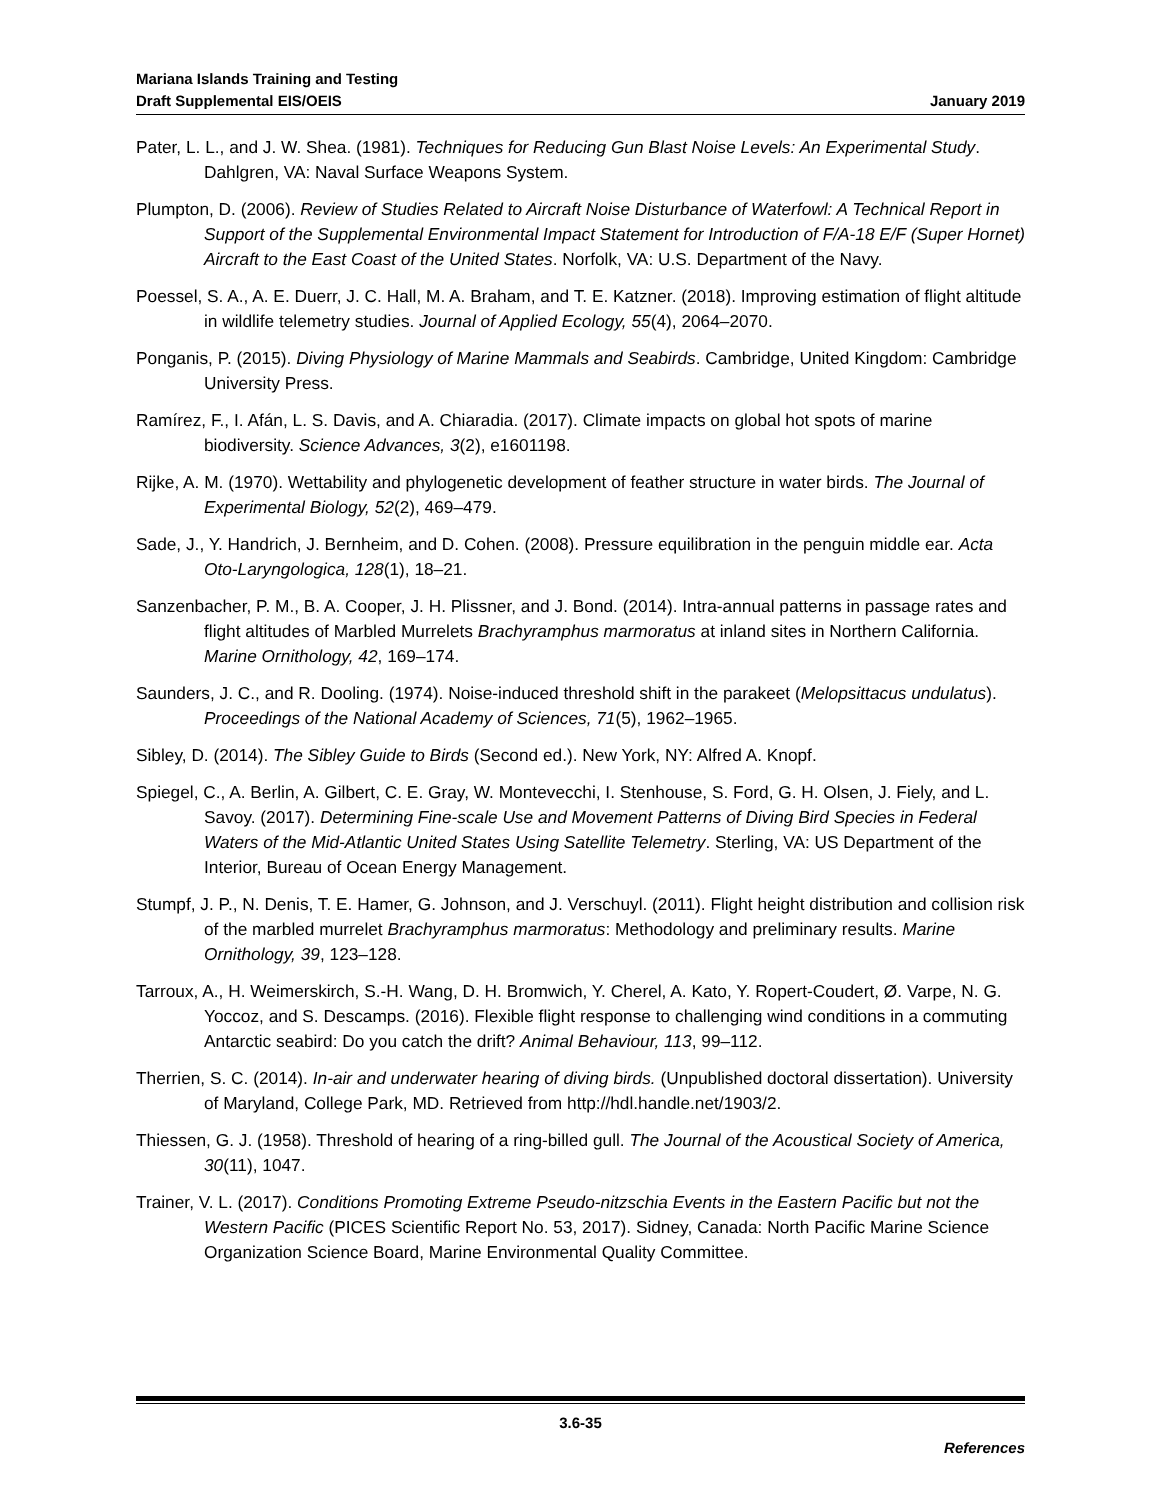Mariana Islands Training and Testing
Draft Supplemental EIS/OEIS
January 2019
Pater, L. L., and J. W. Shea. (1981). Techniques for Reducing Gun Blast Noise Levels: An Experimental Study. Dahlgren, VA: Naval Surface Weapons System.
Plumpton, D. (2006). Review of Studies Related to Aircraft Noise Disturbance of Waterfowl: A Technical Report in Support of the Supplemental Environmental Impact Statement for Introduction of F/A-18 E/F (Super Hornet) Aircraft to the East Coast of the United States. Norfolk, VA: U.S. Department of the Navy.
Poessel, S. A., A. E. Duerr, J. C. Hall, M. A. Braham, and T. E. Katzner. (2018). Improving estimation of flight altitude in wildlife telemetry studies. Journal of Applied Ecology, 55(4), 2064–2070.
Ponganis, P. (2015). Diving Physiology of Marine Mammals and Seabirds. Cambridge, United Kingdom: Cambridge University Press.
Ramírez, F., I. Afán, L. S. Davis, and A. Chiaradia. (2017). Climate impacts on global hot spots of marine biodiversity. Science Advances, 3(2), e1601198.
Rijke, A. M. (1970). Wettability and phylogenetic development of feather structure in water birds. The Journal of Experimental Biology, 52(2), 469–479.
Sade, J., Y. Handrich, J. Bernheim, and D. Cohen. (2008). Pressure equilibration in the penguin middle ear. Acta Oto-Laryngologica, 128(1), 18–21.
Sanzenbacher, P. M., B. A. Cooper, J. H. Plissner, and J. Bond. (2014). Intra-annual patterns in passage rates and flight altitudes of Marbled Murrelets Brachyramphus marmoratus at inland sites in Northern California. Marine Ornithology, 42, 169–174.
Saunders, J. C., and R. Dooling. (1974). Noise-induced threshold shift in the parakeet (Melopsittacus undulatus). Proceedings of the National Academy of Sciences, 71(5), 1962–1965.
Sibley, D. (2014). The Sibley Guide to Birds (Second ed.). New York, NY: Alfred A. Knopf.
Spiegel, C., A. Berlin, A. Gilbert, C. E. Gray, W. Montevecchi, I. Stenhouse, S. Ford, G. H. Olsen, J. Fiely, and L. Savoy. (2017). Determining Fine-scale Use and Movement Patterns of Diving Bird Species in Federal Waters of the Mid-Atlantic United States Using Satellite Telemetry. Sterling, VA: US Department of the Interior, Bureau of Ocean Energy Management.
Stumpf, J. P., N. Denis, T. E. Hamer, G. Johnson, and J. Verschuyl. (2011). Flight height distribution and collision risk of the marbled murrelet Brachyramphus marmoratus: Methodology and preliminary results. Marine Ornithology, 39, 123–128.
Tarroux, A., H. Weimerskirch, S.-H. Wang, D. H. Bromwich, Y. Cherel, A. Kato, Y. Ropert-Coudert, Ø. Varpe, N. G. Yoccoz, and S. Descamps. (2016). Flexible flight response to challenging wind conditions in a commuting Antarctic seabird: Do you catch the drift? Animal Behaviour, 113, 99–112.
Therrien, S. C. (2014). In-air and underwater hearing of diving birds. (Unpublished doctoral dissertation). University of Maryland, College Park, MD. Retrieved from http://hdl.handle.net/1903/2.
Thiessen, G. J. (1958). Threshold of hearing of a ring-billed gull. The Journal of the Acoustical Society of America, 30(11), 1047.
Trainer, V. L. (2017). Conditions Promoting Extreme Pseudo-nitzschia Events in the Eastern Pacific but not the Western Pacific (PICES Scientific Report No. 53, 2017). Sidney, Canada: North Pacific Marine Science Organization Science Board, Marine Environmental Quality Committee.
3.6-35
References